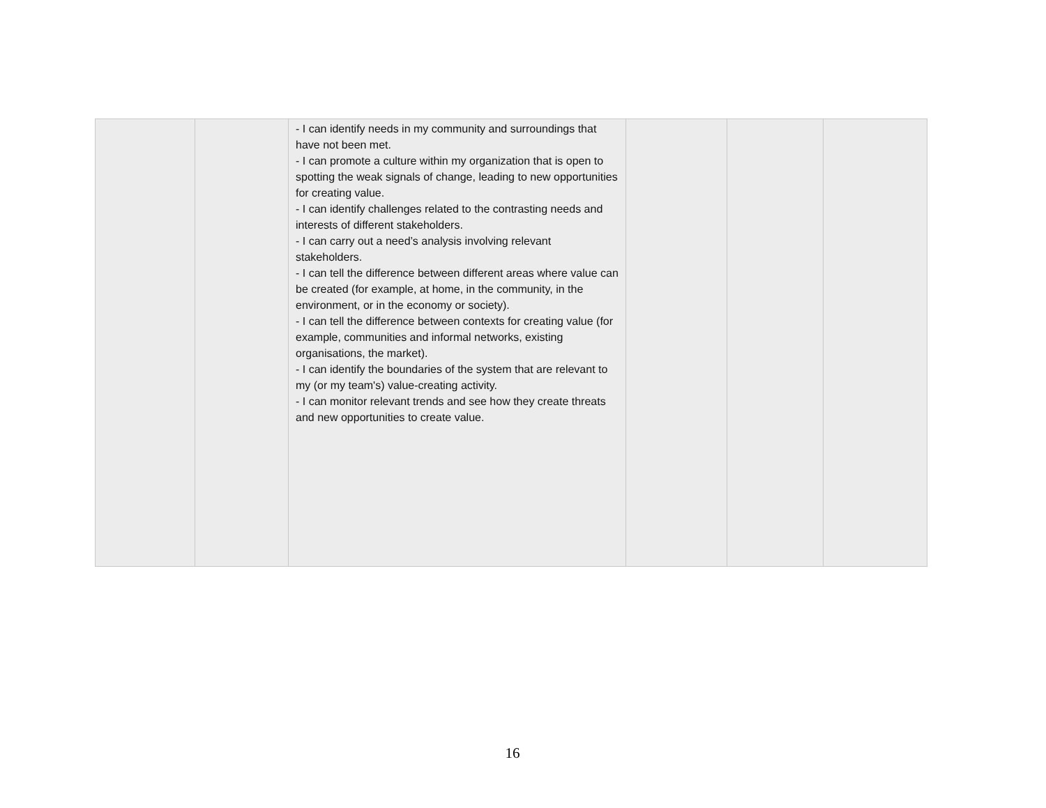| | | - I can identify needs in my community and surroundings that have not been met. - I can promote a culture within my organization that is open to spotting the weak signals of change, leading to new opportunities for creating value. - I can identify challenges related to the contrasting needs and interests of different stakeholders. - I can carry out a need’s analysis involving relevant stakeholders. - I can tell the difference between different areas where value can be created (for example, at home, in the community, in the environment, or in the economy or society). - I can tell the difference between contexts for creating value (for example, communities and informal networks, existing organisations, the market). - I can identify the boundaries of the system that are relevant to my (or my team's) value-creating activity. - I can monitor relevant trends and see how they create threats and new opportunities to create value. | | | |
16